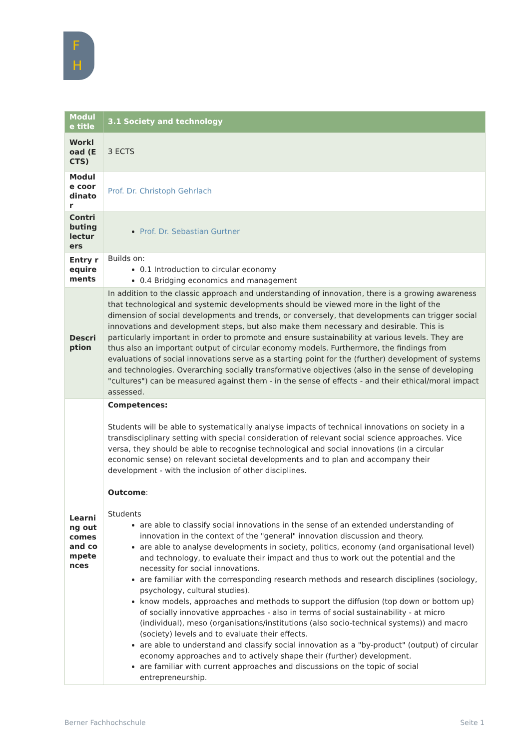F
H
| Module title | 3.1 Society and technology |
| Workload (ECTS) | 3 ECTS |
| Module coordinator | Prof. Dr. Christoph Gehrlach |
| Contributing lecturers | Prof. Dr. Sebastian Gurtner |
| Entry requirements | Builds on: 0.1 Introduction to circular economy 0.4 Bridging economics and management |
| Description | In addition to the classic approach and understanding of innovation, there is a growing awareness that technological and systemic developments should be viewed more in the light of the dimension of social developments and trends, or conversely, that developments can trigger social innovations and development steps, but also make them necessary and desirable. This is particularly important in order to promote and ensure sustainability at various levels. They are thus also an important output of circular economy models. Furthermore, the findings from evaluations of social innovations serve as a starting point for the (further) development of systems and technologies. Overarching socially transformative objectives (also in the sense of developing "cultures") can be measured against them - in the sense of effects - and their ethical/moral impact assessed. |
| Learning outcomes and competences | Competences: Students will be able to systematically analyse impacts of technical innovations on society in a transdisciplinary setting with special consideration of relevant social science approaches. Vice versa, they should be able to recognise technological and social innovations (in a circular economic sense) on relevant societal developments and to plan and accompany their development - with the inclusion of other disciplines. Outcome : Students are able to classify social innovations in the sense of an extended understanding of innovation in the context of the "general" innovation discussion and theory. are able to analyse developments in society, politics, economy (and organisational level) and technology, to evaluate their impact and thus to work out the potential and the necessity for social innovations. are familiar with the corresponding research methods and research disciplines (sociology, psychology, cultural studies). know models, approaches and methods to support the diffusion (top down or bottom up) of socially innovative approaches - also in terms of social sustainability - at micro (individual), meso (organisations/institutions (also socio-technical systems)) and macro (society) levels and to evaluate their effects. are able to understand and classify social innovation as a "by-product" (output) of circular economy approaches and to actively shape their (further) development. are familiar with current approaches and discussions on the topic of social entrepreneurship. |
Berner Fachhochschule Seite 1